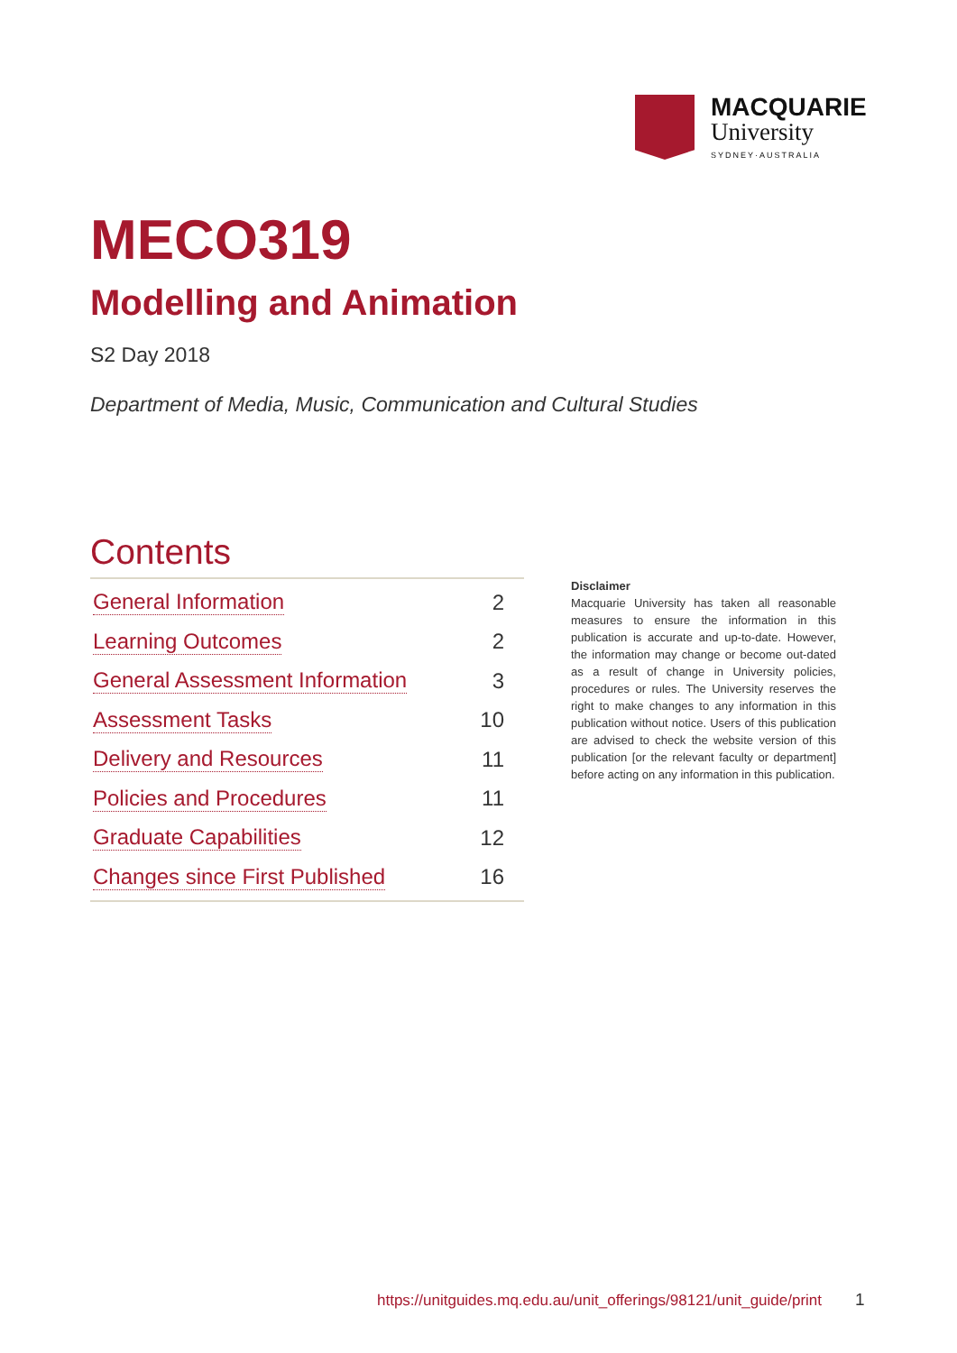MACQUARIE
University
SYDNEY·AUSTRALIA
MECO319
Modelling and Animation
S2 Day 2018
Department of Media, Music, Communication and Cultural Studies
Contents
General Information 2
Learning Outcomes 2
General Assessment Information 3
Assessment Tasks 10
Delivery and Resources 11
Policies and Procedures 11
Graduate Capabilities 12
Changes since First Published 16
Disclaimer
Macquarie University has taken all reasonable measures to ensure the information in this publication is accurate and up-to-date. However, the information may change or become out-dated as a result of change in University policies, procedures or rules. The University reserves the right to make changes to any information in this publication without notice. Users of this publication are advised to check the website version of this publication [or the relevant faculty or department] before acting on any information in this publication.
https://unitguides.mq.edu.au/unit_offerings/98121/unit_guide/print
1